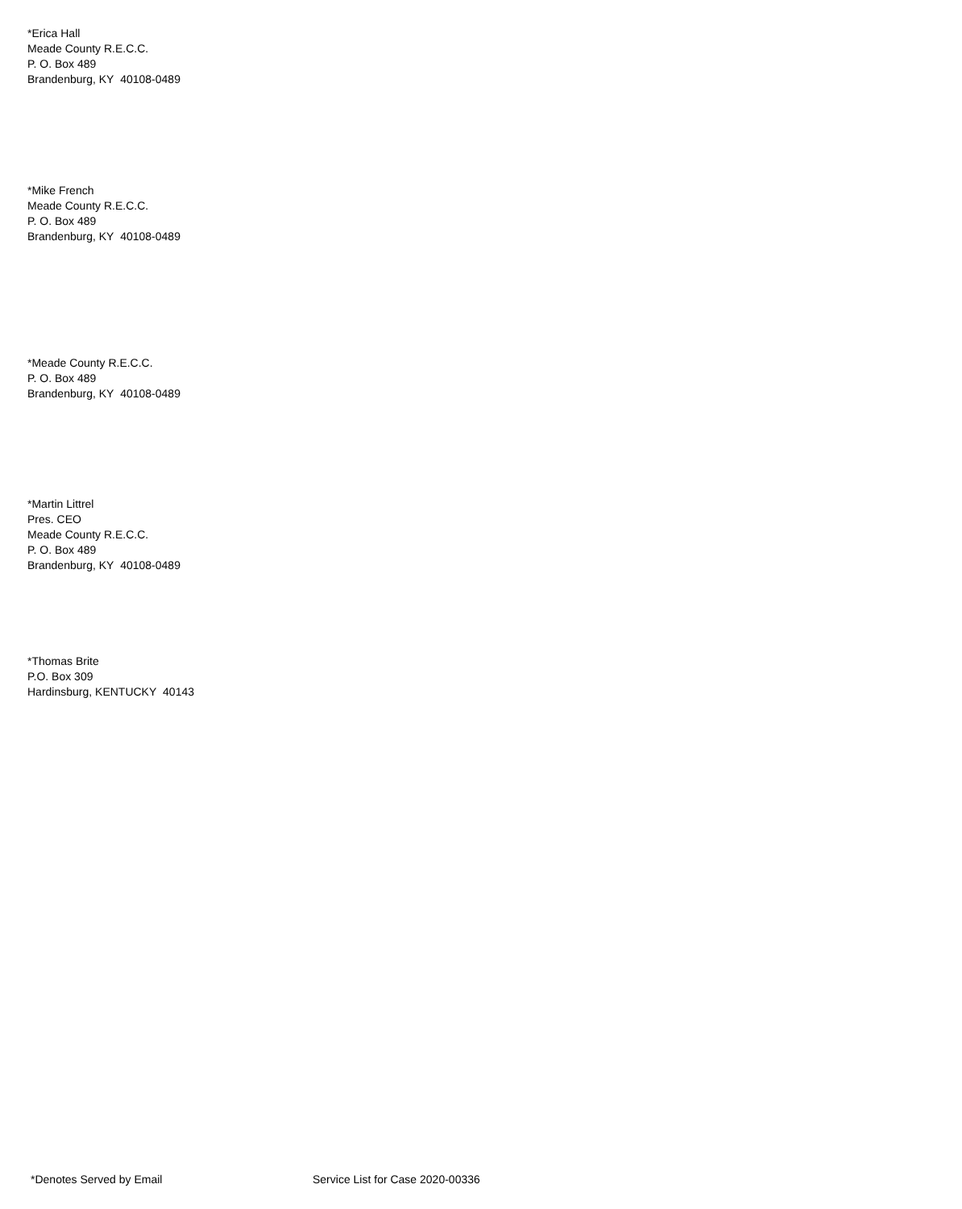*Erica Hall
Meade County R.E.C.C.
P. O. Box 489
Brandenburg, KY 40108-0489
*Mike French
Meade County R.E.C.C.
P. O. Box 489
Brandenburg, KY 40108-0489
*Meade County R.E.C.C.
P. O. Box 489
Brandenburg, KY 40108-0489
*Martin Littrel
Pres. CEO
Meade County R.E.C.C.
P. O. Box 489
Brandenburg, KY 40108-0489
*Thomas Brite
P.O. Box 309
Hardinsburg, KENTUCKY 40143
*Denotes Served by Email Service List for Case 2020-00336